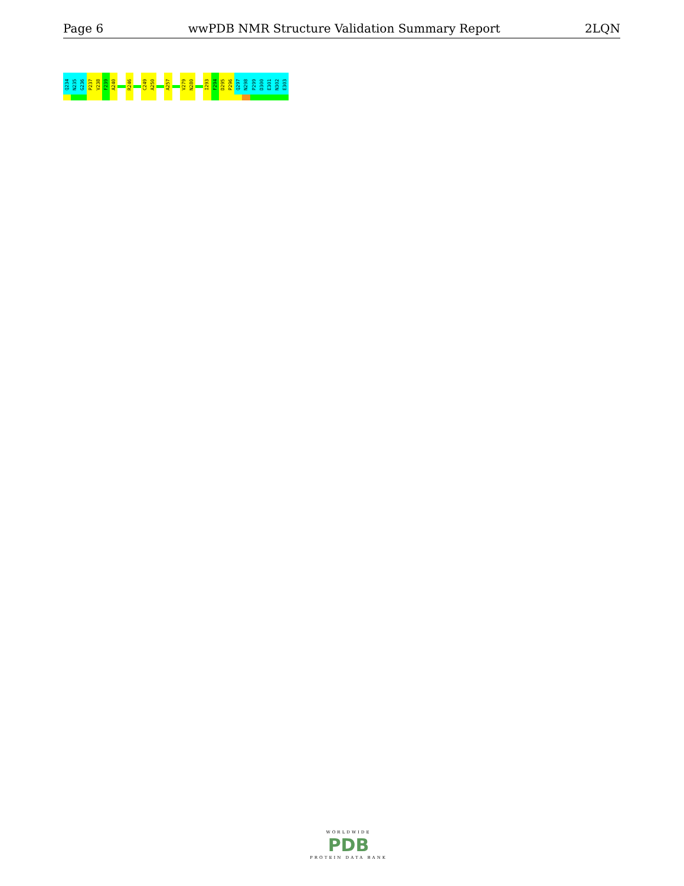Page 6 wwPDB NMR Structure Validation Summary Report 2LQN
Q234
N235
G236
P237
V238
F239
A240
R246
C249
A250
A257
V279
N280
I293
F294
D295
P296
Q297
N298
P299
D300
E301
N302
E303
WORLDWIDE
PDB
PROTEIN DATA BANK